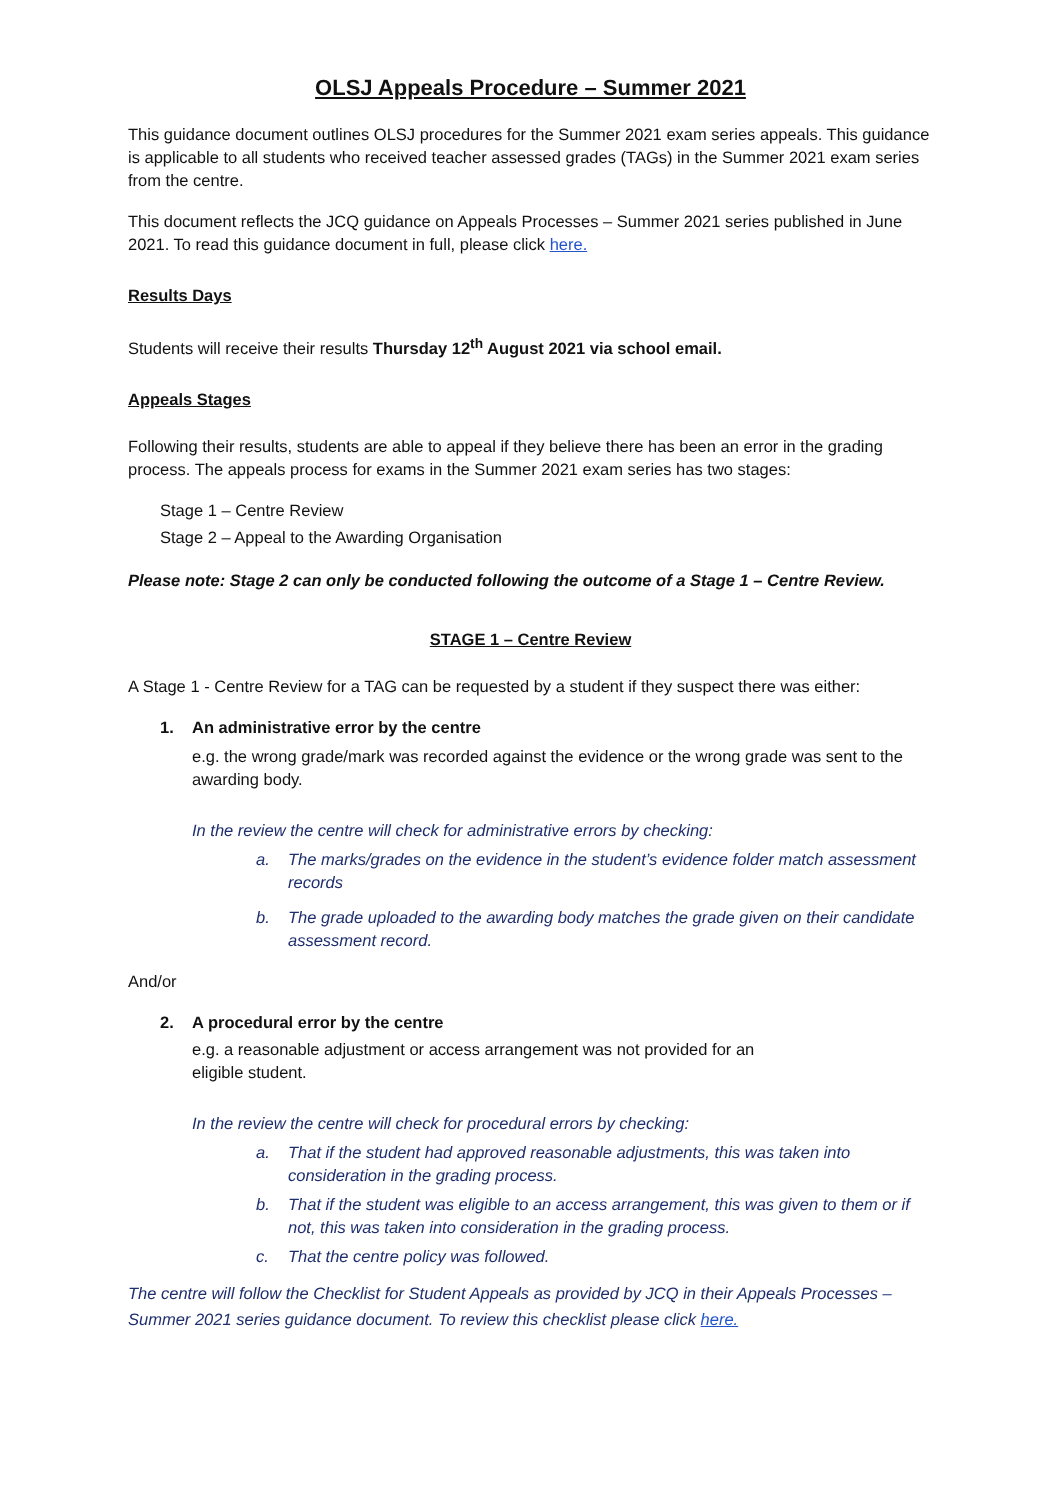OLSJ Appeals Procedure – Summer 2021
This guidance document outlines OLSJ procedures for the Summer 2021 exam series appeals. This guidance is applicable to all students who received teacher assessed grades (TAGs) in the Summer 2021 exam series from the centre.
This document reflects the JCQ guidance on Appeals Processes – Summer 2021 series published in June 2021. To read this guidance document in full, please click here.
Results Days
Students will receive their results Thursday 12<sup>th</sup> August 2021 via school email.
Appeals Stages
Following their results, students are able to appeal if they believe there has been an error in the grading process. The appeals process for exams in the Summer 2021 exam series has two stages:
Stage 1 – Centre Review
Stage 2 – Appeal to the Awarding Organisation
Please note: Stage 2 can only be conducted following the outcome of a Stage 1 – Centre Review.
STAGE 1 – Centre Review
A Stage 1 - Centre Review for a TAG can be requested by a student if they suspect there was either:
1. An administrative error by the centre
e.g. the wrong grade/mark was recorded against the evidence or the wrong grade was sent to the awarding body.
In the review the centre will check for administrative errors by checking:
a. The marks/grades on the evidence in the student’s evidence folder match assessment records
b. The grade uploaded to the awarding body matches the grade given on their candidate assessment record.
And/or
2. A procedural error by the centre
e.g. a reasonable adjustment or access arrangement was not provided for an
eligible student.
In the review the centre will check for procedural errors by checking:
a. That if the student had approved reasonable adjustments, this was taken into consideration in the grading process.
b. That if the student was eligible to an access arrangement, this was given to them or if not, this was taken into consideration in the grading process.
c. That the centre policy was followed.
The centre will follow the Checklist for Student Appeals as provided by JCQ in their Appeals Processes – Summer 2021 series guidance document. To review this checklist please click here.